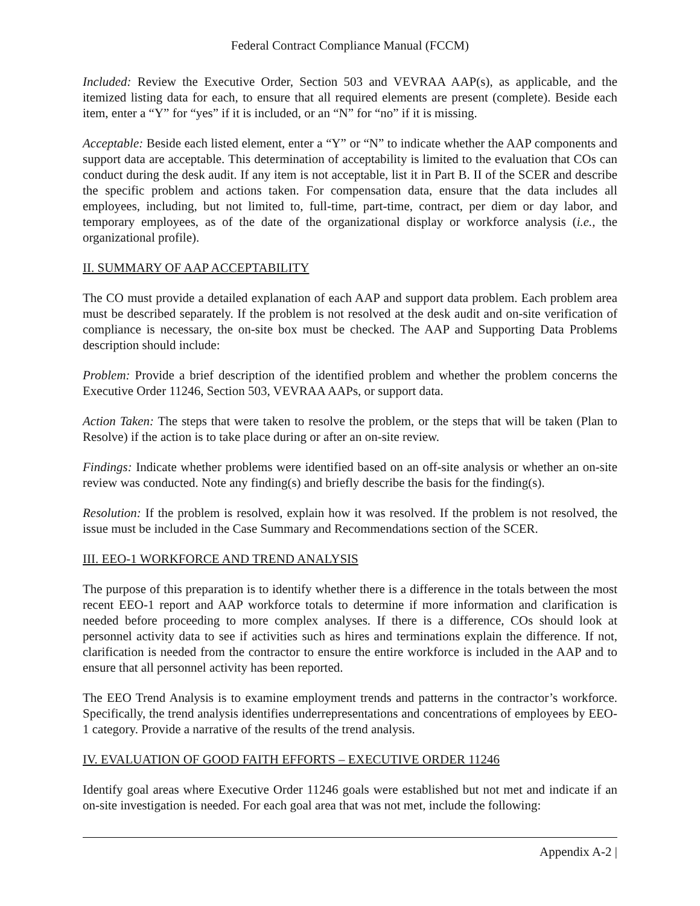Federal Contract Compliance Manual (FCCM)
Included: Review the Executive Order, Section 503 and VEVRAA AAP(s), as applicable, and the itemized listing data for each, to ensure that all required elements are present (complete). Beside each item, enter a “Y” for “yes” if it is included, or an “N” for “no” if it is missing.
Acceptable: Beside each listed element, enter a “Y” or “N” to indicate whether the AAP components and support data are acceptable. This determination of acceptability is limited to the evaluation that COs can conduct during the desk audit. If any item is not acceptable, list it in Part B. II of the SCER and describe the specific problem and actions taken. For compensation data, ensure that the data includes all employees, including, but not limited to, full-time, part-time, contract, per diem or day labor, and temporary employees, as of the date of the organizational display or workforce analysis (i.e., the organizational profile).
II. SUMMARY OF AAP ACCEPTABILITY
The CO must provide a detailed explanation of each AAP and support data problem. Each problem area must be described separately. If the problem is not resolved at the desk audit and on-site verification of compliance is necessary, the on-site box must be checked. The AAP and Supporting Data Problems description should include:
Problem: Provide a brief description of the identified problem and whether the problem concerns the Executive Order 11246, Section 503, VEVRAA AAPs, or support data.
Action Taken: The steps that were taken to resolve the problem, or the steps that will be taken (Plan to Resolve) if the action is to take place during or after an on-site review.
Findings: Indicate whether problems were identified based on an off-site analysis or whether an on-site review was conducted. Note any finding(s) and briefly describe the basis for the finding(s).
Resolution: If the problem is resolved, explain how it was resolved. If the problem is not resolved, the issue must be included in the Case Summary and Recommendations section of the SCER.
III. EEO-1 WORKFORCE AND TREND ANALYSIS
The purpose of this preparation is to identify whether there is a difference in the totals between the most recent EEO-1 report and AAP workforce totals to determine if more information and clarification is needed before proceeding to more complex analyses. If there is a difference, COs should look at personnel activity data to see if activities such as hires and terminations explain the difference. If not, clarification is needed from the contractor to ensure the entire workforce is included in the AAP and to ensure that all personnel activity has been reported.
The EEO Trend Analysis is to examine employment trends and patterns in the contractor’s workforce. Specifically, the trend analysis identifies underrepresentations and concentrations of employees by EEO-1 category. Provide a narrative of the results of the trend analysis.
IV. EVALUATION OF GOOD FAITH EFFORTS – EXECUTIVE ORDER 11246
Identify goal areas where Executive Order 11246 goals were established but not met and indicate if an on-site investigation is needed. For each goal area that was not met, include the following:
Appendix A-2 |